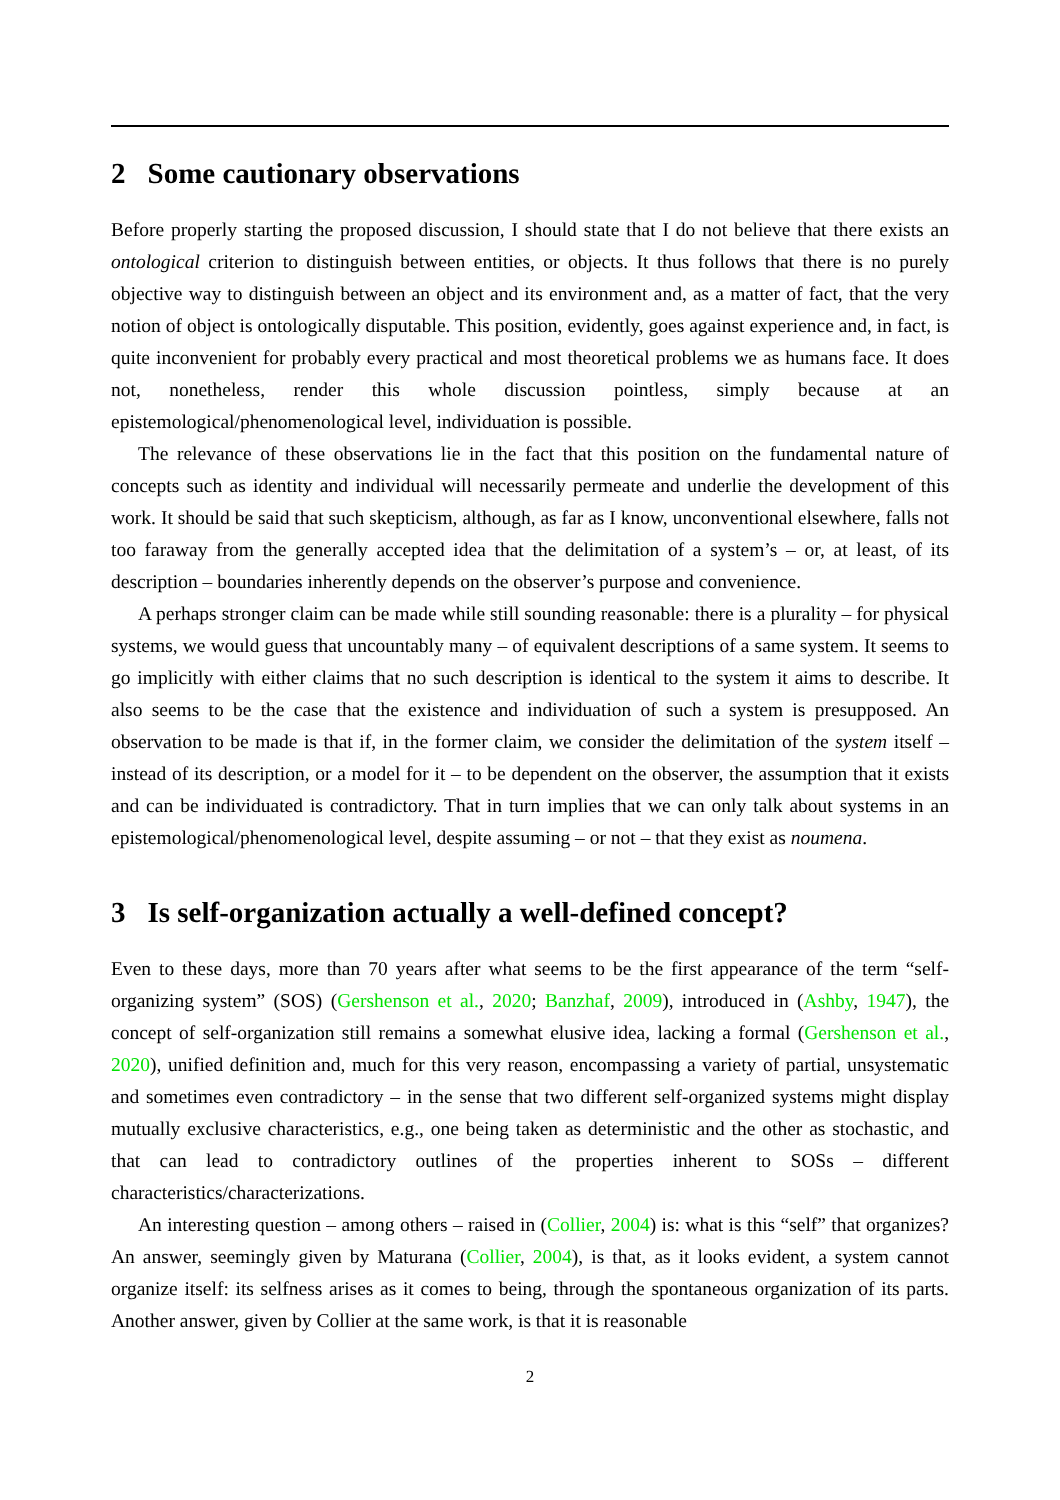2 Some cautionary observations
Before properly starting the proposed discussion, I should state that I do not believe that there exists an ontological criterion to distinguish between entities, or objects. It thus follows that there is no purely objective way to distinguish between an object and its environment and, as a matter of fact, that the very notion of object is ontologically disputable. This position, evidently, goes against experience and, in fact, is quite inconvenient for probably every practical and most theoretical problems we as humans face. It does not, nonetheless, render this whole discussion pointless, simply because at an epistemological/phenomenological level, individuation is possible.
The relevance of these observations lie in the fact that this position on the fundamental nature of concepts such as identity and individual will necessarily permeate and underlie the development of this work. It should be said that such skepticism, although, as far as I know, unconventional elsewhere, falls not too faraway from the generally accepted idea that the delimitation of a system’s – or, at least, of its description – boundaries inherently depends on the observer’s purpose and convenience.
A perhaps stronger claim can be made while still sounding reasonable: there is a plurality – for physical systems, we would guess that uncountably many – of equivalent descriptions of a same system. It seems to go implicitly with either claims that no such description is identical to the system it aims to describe. It also seems to be the case that the existence and individuation of such a system is presupposed. An observation to be made is that if, in the former claim, we consider the delimitation of the system itself – instead of its description, or a model for it – to be dependent on the observer, the assumption that it exists and can be individuated is contradictory. That in turn implies that we can only talk about systems in an epistemological/phenomenological level, despite assuming – or not – that they exist as noumena.
3 Is self-organization actually a well-defined concept?
Even to these days, more than 70 years after what seems to be the first appearance of the term “self-organizing system” (SOS) (Gershenson et al., 2020; Banzhaf, 2009), introduced in (Ashby, 1947), the concept of self-organization still remains a somewhat elusive idea, lacking a formal (Gershenson et al., 2020), unified definition and, much for this very reason, encompassing a variety of partial, unsystematic and sometimes even contradictory – in the sense that two different self-organized systems might display mutually exclusive characteristics, e.g., one being taken as deterministic and the other as stochastic, and that can lead to contradictory outlines of the properties inherent to SOSs – different characteristics/characterizations.
An interesting question – among others – raised in (Collier, 2004) is: what is this “self” that organizes? An answer, seemingly given by Maturana (Collier, 2004), is that, as it looks evident, a system cannot organize itself: its selfness arises as it comes to being, through the spontaneous organization of its parts. Another answer, given by Collier at the same work, is that it is reasonable
2